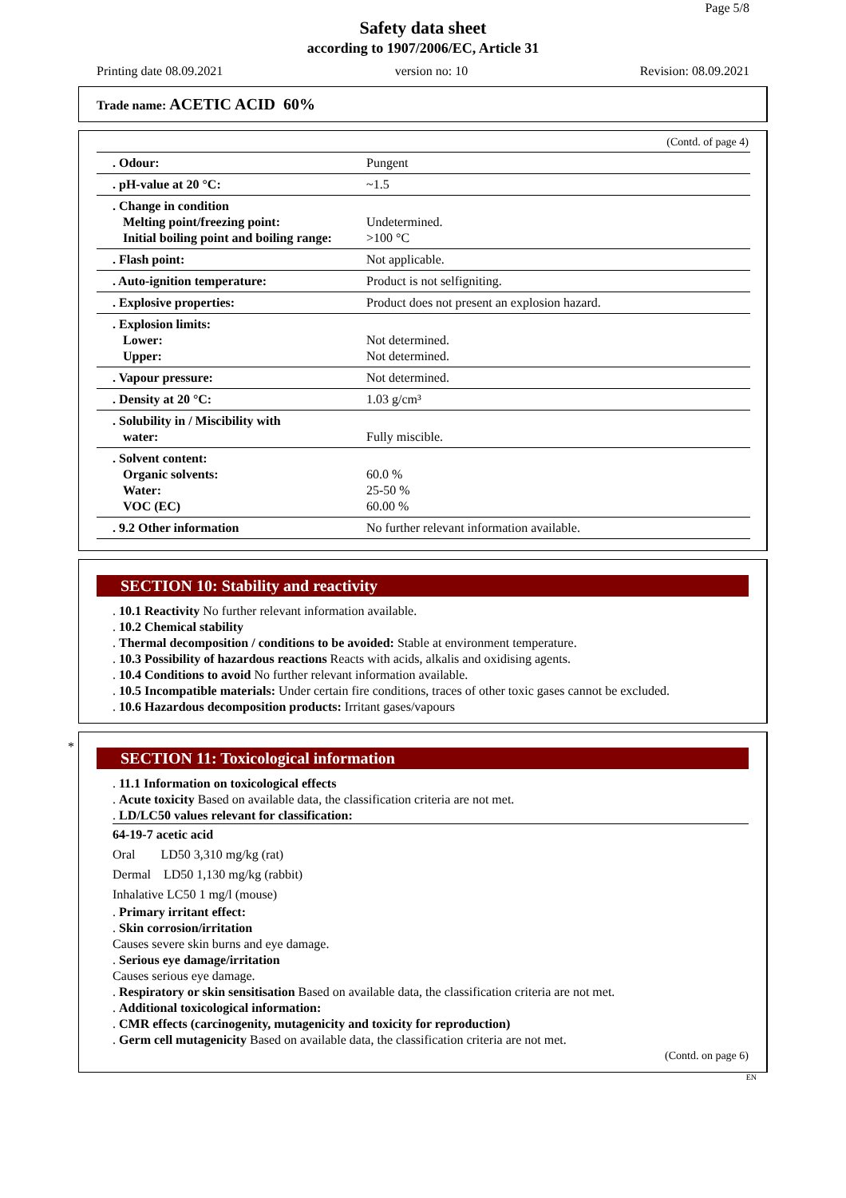Page 5/8
Safety data sheet
according to 1907/2006/EC, Article 31
Printing date 08.09.2021 version no: 10 Revision: 08.09.2021
Trade name: ACETIC ACID 60%
(Contd. of page 4)
| . Odour: | Pungent |
| . pH-value at 20 °C: | ~1.5 |
| . Change in condition Melting point/freezing point: Initial boiling point and boiling range: | Undetermined. >100 °C |
| . Flash point: | Not applicable. |
| . Auto-ignition temperature: | Product is not selfigniting. |
| . Explosive properties: | Product does not present an explosion hazard. |
| . Explosion limits: Lower: Upper: | Not determined. Not determined. |
| . Vapour pressure: | Not determined. |
| . Density at 20 °C: | 1.03 g/cm³ |
| . Solubility in / Miscibility with water: | Fully miscible. |
| . Solvent content: Organic solvents: Water: VOC (EC) | 60.0 % 25-50 % 60.00 % |
| . 9.2 Other information | No further relevant information available. |
SECTION 10: Stability and reactivity
. 10.1 Reactivity No further relevant information available.
. 10.2 Chemical stability
. Thermal decomposition / conditions to be avoided: Stable at environment temperature.
. 10.3 Possibility of hazardous reactions Reacts with acids, alkalis and oxidising agents.
. 10.4 Conditions to avoid No further relevant information available.
. 10.5 Incompatible materials: Under certain fire conditions, traces of other toxic gases cannot be excluded.
. 10.6 Hazardous decomposition products: Irritant gases/vapours
*
SECTION 11: Toxicological information
. 11.1 Information on toxicological effects
. Acute toxicity Based on available data, the classification criteria are not met.
. LD/LC50 values relevant for classification:
64-19-7 acetic acid
Oral LD50 3,310 mg/kg (rat)
Dermal LD50 1,130 mg/kg (rabbit)
Inhalative LC50 1 mg/l (mouse)
. Primary irritant effect:
. Skin corrosion/irritation
Causes severe skin burns and eye damage.
. Serious eye damage/irritation
Causes serious eye damage.
. Respiratory or skin sensitisation Based on available data, the classification criteria are not met.
. Additional toxicological information:
. CMR effects (carcinogenity, mutagenicity and toxicity for reproduction)
. Germ cell mutagenicity Based on available data, the classification criteria are not met.
(Contd. on page 6)
EN